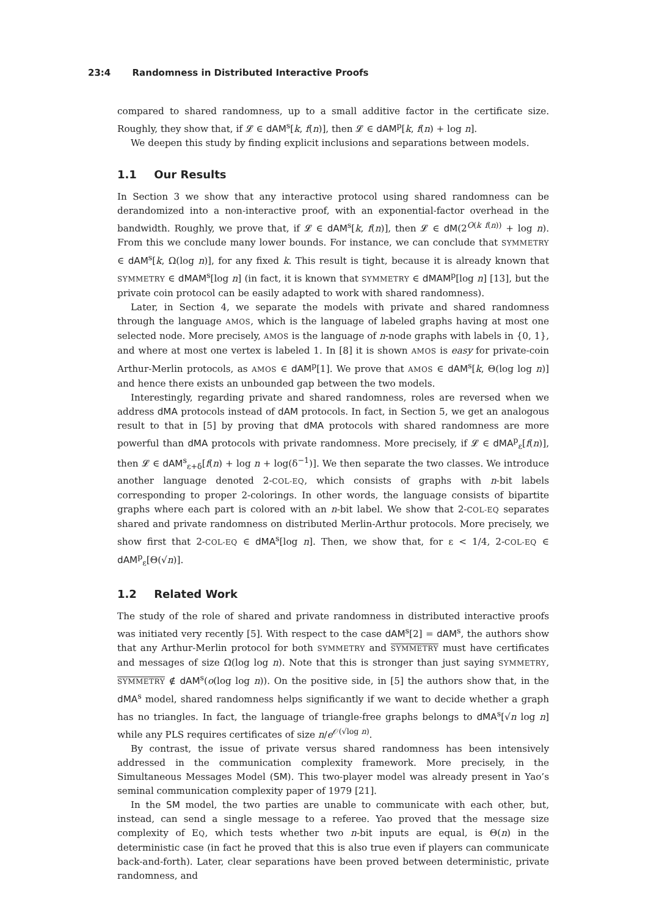23:4 Randomness in Distributed Interactive Proofs
compared to shared randomness, up to a small additive factor in the certificate size. Roughly, they show that, if 𝓛 ∈ dAM<sup>s</sup>[k, f(n)], then 𝓛 ∈ dAM<sup>p</sup>[k, f(n) + log n].
We deepen this study by finding explicit inclusions and separations between models.
1.1 Our Results
In Section 3 we show that any interactive protocol using shared randomness can be derandomized into a non-interactive proof, with an exponential-factor overhead in the bandwidth. Roughly, we prove that, if 𝓛 ∈ dAM<sup>s</sup>[k, f(n)], then 𝓛 ∈ dM(2<sup>O(k f(n))</sup> + log n). From this we conclude many lower bounds. For instance, we can conclude that SYMMETRY ∈ dAM<sup>s</sup>[k, Ω(log n)], for any fixed k. This result is tight, because it is already known that SYMMETRY ∈ dMAM<sup>s</sup>[log n] (in fact, it is known that SYMMETRY ∈ dMAM<sup>p</sup>[log n] [13], but the private coin protocol can be easily adapted to work with shared randomness).
Later, in Section 4, we separate the models with private and shared randomness through the language AMOS, which is the language of labeled graphs having at most one selected node. More precisely, AMOS is the language of n-node graphs with labels in {0, 1}, and where at most one vertex is labeled 1. In [8] it is shown AMOS is easy for private-coin Arthur-Merlin protocols, as AMOS ∈ dAM<sup>p</sup>[1]. We prove that AMOS ∈ dAM<sup>s</sup>[k, Θ(log log n)] and hence there exists an unbounded gap between the two models.
Interestingly, regarding private and shared randomness, roles are reversed when we address dMA protocols instead of dAM protocols. In fact, in Section 5, we get an analogous result to that in [5] by proving that dMA protocols with shared randomness are more powerful than dMA protocols with private randomness. More precisely, if 𝓛 ∈ dMA<sup>p</sup><sub>ε</sub>[f(n)], then 𝓛 ∈ dAM<sup>s</sup><sub>ε+δ</sub>[f(n) + log n + log(δ<sup>−1</sup>)]. We then separate the two classes. We introduce another language denoted 2-COL-EQ, which consists of graphs with n-bit labels corresponding to proper 2-colorings. In other words, the language consists of bipartite graphs where each part is colored with an n-bit label. We show that 2-COL-EQ separates shared and private randomness on distributed Merlin-Arthur protocols. More precisely, we show first that 2-COL-EQ ∈ dMA<sup>s</sup>[log n]. Then, we show that, for ε < 1/4, 2-COL-EQ ∈ dAM<sup>p</sup><sub>ε</sub>[Θ(√n)].
1.2 Related Work
The study of the role of shared and private randomness in distributed interactive proofs was initiated very recently [5]. With respect to the case dAM<sup>s</sup>[2] = dAM<sup>s</sup>, the authors show that any Arthur-Merlin protocol for both SYMMETRY and SYMMETRY must have certificates and messages of size Ω(log log n). Note that this is stronger than just saying SYMMETRY, SYMMETRY ∉ dAM<sup>s</sup>(o(log log n)). On the positive side, in [5] the authors show that, in the dMA<sup>s</sup> model, shared randomness helps significantly if we want to decide whether a graph has no triangles. In fact, the language of triangle-free graphs belongs to dMA<sup>s</sup>[√n log n] while any PLS requires certificates of size n/e<sup>𝒪(√log n)</sup>.
By contrast, the issue of private versus shared randomness has been intensively addressed in the communication complexity framework. More precisely, in the Simultaneous Messages Model (SM). This two-player model was already present in Yao’s seminal communication complexity paper of 1979 [21].
In the SM model, the two parties are unable to communicate with each other, but, instead, can send a single message to a referee. Yao proved that the message size complexity of EQ, which tests whether two n-bit inputs are equal, is Θ(n) in the deterministic case (in fact he proved that this is also true even if players can communicate back-and-forth). Later, clear separations have been proved between deterministic, private randomness, and